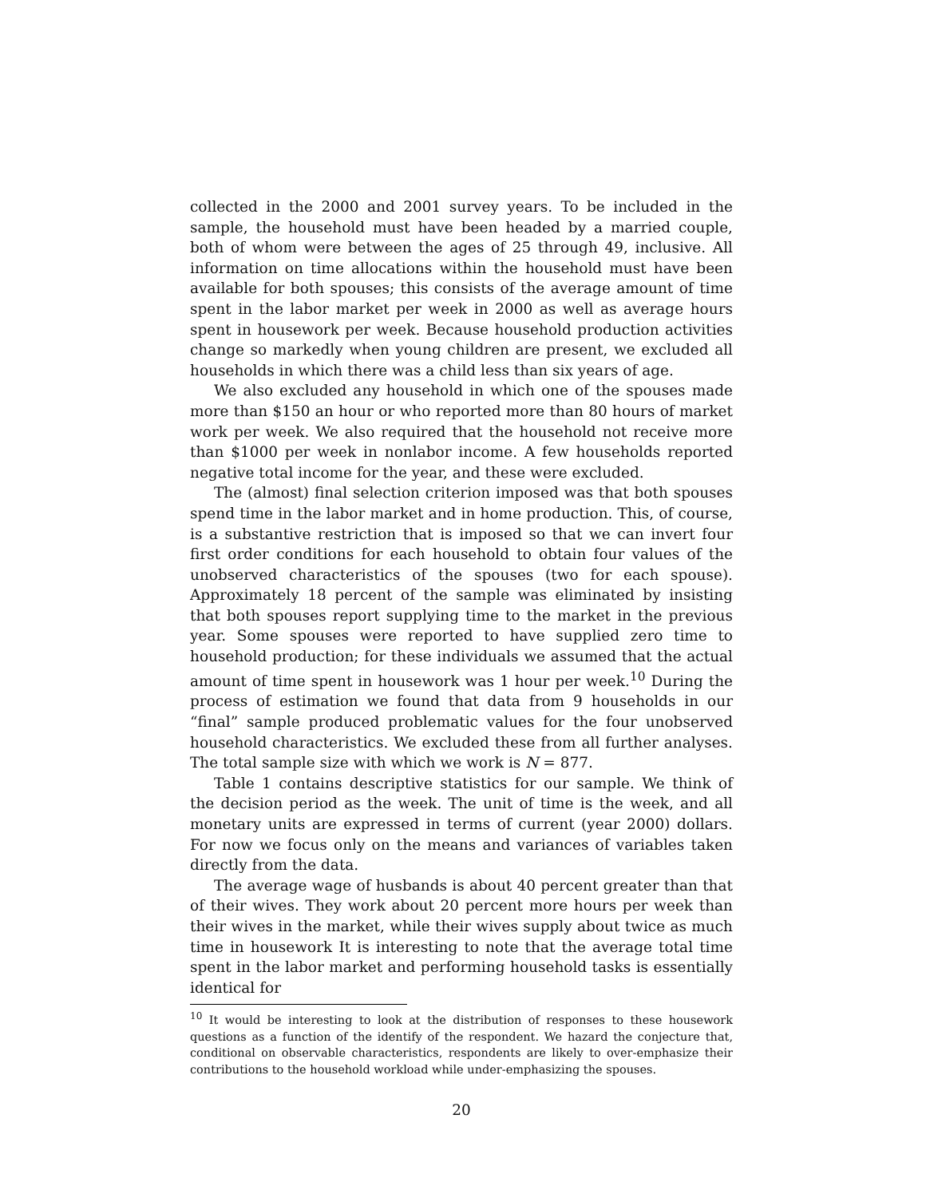collected in the 2000 and 2001 survey years. To be included in the sample, the household must have been headed by a married couple, both of whom were between the ages of 25 through 49, inclusive. All information on time allocations within the household must have been available for both spouses; this consists of the average amount of time spent in the labor market per week in 2000 as well as average hours spent in housework per week. Because household production activities change so markedly when young children are present, we excluded all households in which there was a child less than six years of age.
We also excluded any household in which one of the spouses made more than $150 an hour or who reported more than 80 hours of market work per week. We also required that the household not receive more than $1000 per week in nonlabor income. A few households reported negative total income for the year, and these were excluded.
The (almost) final selection criterion imposed was that both spouses spend time in the labor market and in home production. This, of course, is a substantive restriction that is imposed so that we can invert four first order conditions for each household to obtain four values of the unobserved characteristics of the spouses (two for each spouse). Approximately 18 percent of the sample was eliminated by insisting that both spouses report supplying time to the market in the previous year. Some spouses were reported to have supplied zero time to household production; for these individuals we assumed that the actual amount of time spent in housework was 1 hour per week.<sup>10</sup> During the process of estimation we found that data from 9 households in our “final” sample produced problematic values for the four unobserved household characteristics. We excluded these from all further analyses. The total sample size with which we work is N = 877.
Table 1 contains descriptive statistics for our sample. We think of the decision period as the week. The unit of time is the week, and all monetary units are expressed in terms of current (year 2000) dollars. For now we focus only on the means and variances of variables taken directly from the data.
The average wage of husbands is about 40 percent greater than that of their wives. They work about 20 percent more hours per week than their wives in the market, while their wives supply about twice as much time in housework It is interesting to note that the average total time spent in the labor market and performing household tasks is essentially identical for
<sup>10</sup> It would be interesting to look at the distribution of responses to these housework questions as a function of the identify of the respondent. We hazard the conjecture that, conditional on observable characteristics, respondents are likely to over-emphasize their contributions to the household workload while under-emphasizing the spouses.
20